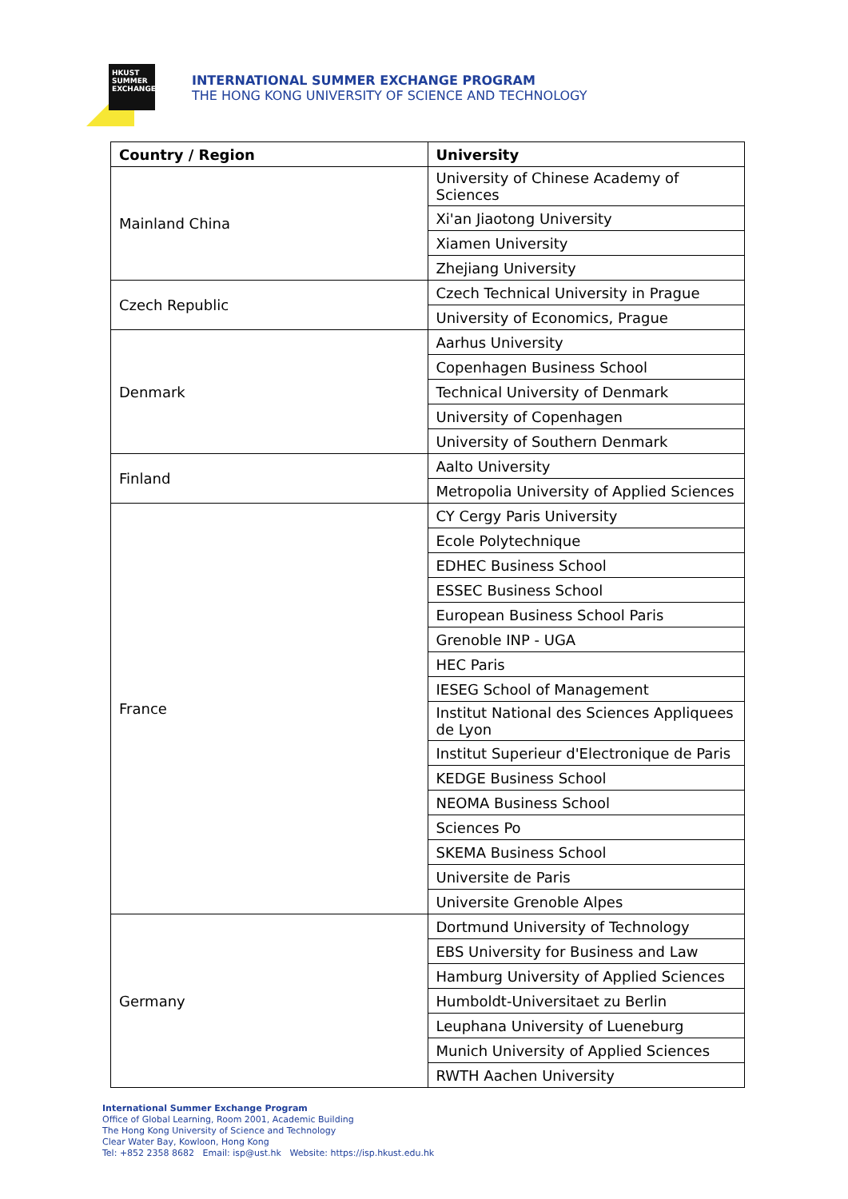HKUST
SUMMER
EXCHANGE
INTERNATIONAL SUMMER EXCHANGE PROGRAM
THE HONG KONG UNIVERSITY OF SCIENCE AND TECHNOLOGY
| Country / Region | University |
| --- | --- |
| Mainland China | University of Chinese Academy of Sciences |
| | Xi'an Jiaotong University |
| | Xiamen University |
| | Zhejiang University |
| Czech Republic | Czech Technical University in Prague |
| | University of Economics, Prague |
| Denmark | Aarhus University |
| | Copenhagen Business School |
| | Technical University of Denmark |
| | University of Copenhagen |
| | University of Southern Denmark |
| Finland | Aalto University |
| | Metropolia University of Applied Sciences |
| France | CY Cergy Paris University |
| | Ecole Polytechnique |
| | EDHEC Business School |
| | ESSEC Business School |
| | European Business School Paris |
| | Grenoble INP - UGA |
| | HEC Paris |
| | IESEG School of Management |
| | Institut National des Sciences Appliquees de Lyon |
| | Institut Superieur d'Electronique de Paris |
| | KEDGE Business School |
| | NEOMA Business School |
| | Sciences Po |
| | SKEMA Business School |
| | Universite de Paris |
| | Universite Grenoble Alpes |
| Germany | Dortmund University of Technology |
| | EBS University for Business and Law |
| | Hamburg University of Applied Sciences |
| | Humboldt-Universitaet zu Berlin |
| | Leuphana University of Lueneburg |
| | Munich University of Applied Sciences |
| | RWTH Aachen University |
International Summer Exchange Program
Office of Global Learning, Room 2001, Academic Building
The Hong Kong University of Science and Technology
Clear Water Bay, Kowloon, Hong Kong
Tel: +852 2358 8682 Email: isp@ust.hk Website: https://isp.hkust.edu.hk